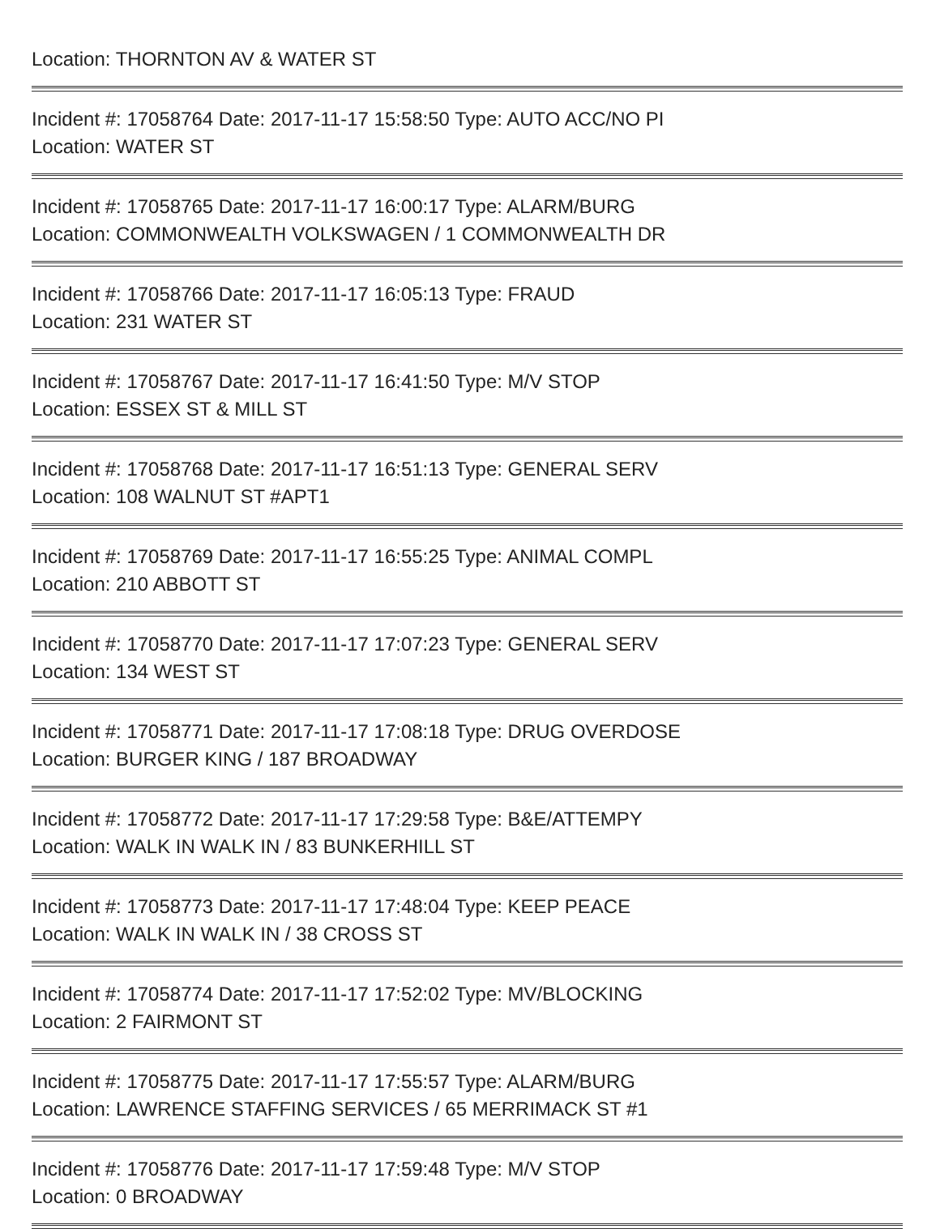Location: THORNTON AV & WATER ST
Incident #: 17058764 Date: 2017-11-17 15:58:50 Type: AUTO ACC/NO PI
Location: WATER ST
Incident #: 17058765 Date: 2017-11-17 16:00:17 Type: ALARM/BURG
Location: COMMONWEALTH VOLKSWAGEN / 1 COMMONWEALTH DR
Incident #: 17058766 Date: 2017-11-17 16:05:13 Type: FRAUD
Location: 231 WATER ST
Incident #: 17058767 Date: 2017-11-17 16:41:50 Type: M/V STOP
Location: ESSEX ST & MILL ST
Incident #: 17058768 Date: 2017-11-17 16:51:13 Type: GENERAL SERV
Location: 108 WALNUT ST #APT1
Incident #: 17058769 Date: 2017-11-17 16:55:25 Type: ANIMAL COMPL
Location: 210 ABBOTT ST
Incident #: 17058770 Date: 2017-11-17 17:07:23 Type: GENERAL SERV
Location: 134 WEST ST
Incident #: 17058771 Date: 2017-11-17 17:08:18 Type: DRUG OVERDOSE
Location: BURGER KING / 187 BROADWAY
Incident #: 17058772 Date: 2017-11-17 17:29:58 Type: B&E/ATTEMPY
Location: WALK IN WALK IN / 83 BUNKERHILL ST
Incident #: 17058773 Date: 2017-11-17 17:48:04 Type: KEEP PEACE
Location: WALK IN WALK IN / 38 CROSS ST
Incident #: 17058774 Date: 2017-11-17 17:52:02 Type: MV/BLOCKING
Location: 2 FAIRMONT ST
Incident #: 17058775 Date: 2017-11-17 17:55:57 Type: ALARM/BURG
Location: LAWRENCE STAFFING SERVICES / 65 MERRIMACK ST #1
Incident #: 17058776 Date: 2017-11-17 17:59:48 Type: M/V STOP
Location: 0 BROADWAY